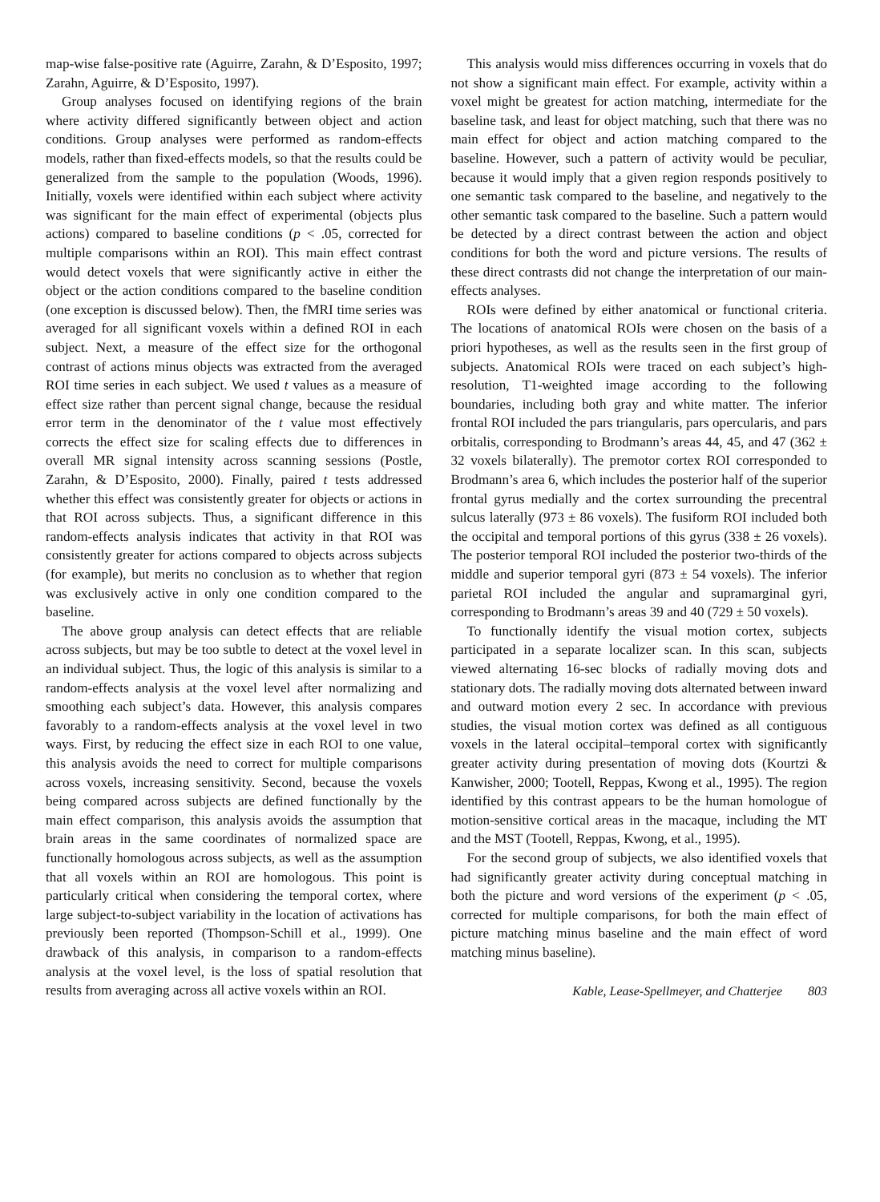map-wise false-positive rate (Aguirre, Zarahn, & D’Esposito, 1997; Zarahn, Aguirre, & D’Esposito, 1997).
Group analyses focused on identifying regions of the brain where activity differed significantly between object and action conditions. Group analyses were performed as random-effects models, rather than fixed-effects models, so that the results could be generalized from the sample to the population (Woods, 1996). Initially, voxels were identified within each subject where activity was significant for the main effect of experimental (objects plus actions) compared to baseline conditions (p < .05, corrected for multiple comparisons within an ROI). This main effect contrast would detect voxels that were significantly active in either the object or the action conditions compared to the baseline condition (one exception is discussed below). Then, the fMRI time series was averaged for all significant voxels within a defined ROI in each subject. Next, a measure of the effect size for the orthogonal contrast of actions minus objects was extracted from the averaged ROI time series in each subject. We used t values as a measure of effect size rather than percent signal change, because the residual error term in the denominator of the t value most effectively corrects the effect size for scaling effects due to differences in overall MR signal intensity across scanning sessions (Postle, Zarahn, & D’Esposito, 2000). Finally, paired t tests addressed whether this effect was consistently greater for objects or actions in that ROI across subjects. Thus, a significant difference in this random-effects analysis indicates that activity in that ROI was consistently greater for actions compared to objects across subjects (for example), but merits no conclusion as to whether that region was exclusively active in only one condition compared to the baseline.
The above group analysis can detect effects that are reliable across subjects, but may be too subtle to detect at the voxel level in an individual subject. Thus, the logic of this analysis is similar to a random-effects analysis at the voxel level after normalizing and smoothing each subject’s data. However, this analysis compares favorably to a random-effects analysis at the voxel level in two ways. First, by reducing the effect size in each ROI to one value, this analysis avoids the need to correct for multiple comparisons across voxels, increasing sensitivity. Second, because the voxels being compared across subjects are defined functionally by the main effect comparison, this analysis avoids the assumption that brain areas in the same coordinates of normalized space are functionally homologous across subjects, as well as the assumption that all voxels within an ROI are homologous. This point is particularly critical when considering the temporal cortex, where large subject-to-subject variability in the location of activations has previously been reported (Thompson-Schill et al., 1999). One drawback of this analysis, in comparison to a random-effects analysis at the voxel level, is the loss of spatial resolution that results from averaging across all active voxels within an ROI.
This analysis would miss differences occurring in voxels that do not show a significant main effect. For example, activity within a voxel might be greatest for action matching, intermediate for the baseline task, and least for object matching, such that there was no main effect for object and action matching compared to the baseline. However, such a pattern of activity would be peculiar, because it would imply that a given region responds positively to one semantic task compared to the baseline, and negatively to the other semantic task compared to the baseline. Such a pattern would be detected by a direct contrast between the action and object conditions for both the word and picture versions. The results of these direct contrasts did not change the interpretation of our main-effects analyses.
ROIs were defined by either anatomical or functional criteria. The locations of anatomical ROIs were chosen on the basis of a priori hypotheses, as well as the results seen in the first group of subjects. Anatomical ROIs were traced on each subject’s high-resolution, T1-weighted image according to the following boundaries, including both gray and white matter. The inferior frontal ROI included the pars triangularis, pars opercularis, and pars orbitalis, corresponding to Brodmann’s areas 44, 45, and 47 (362 ± 32 voxels bilaterally). The premotor cortex ROI corresponded to Brodmann’s area 6, which includes the posterior half of the superior frontal gyrus medially and the cortex surrounding the precentral sulcus laterally (973 ± 86 voxels). The fusiform ROI included both the occipital and temporal portions of this gyrus (338 ± 26 voxels). The posterior temporal ROI included the posterior two-thirds of the middle and superior temporal gyri (873 ± 54 voxels). The inferior parietal ROI included the angular and supramarginal gyri, corresponding to Brodmann’s areas 39 and 40 (729 ± 50 voxels).
To functionally identify the visual motion cortex, subjects participated in a separate localizer scan. In this scan, subjects viewed alternating 16-sec blocks of radially moving dots and stationary dots. The radially moving dots alternated between inward and outward motion every 2 sec. In accordance with previous studies, the visual motion cortex was defined as all contiguous voxels in the lateral occipital–temporal cortex with significantly greater activity during presentation of moving dots (Kourtzi & Kanwisher, 2000; Tootell, Reppas, Kwong et al., 1995). The region identified by this contrast appears to be the human homologue of motion-sensitive cortical areas in the macaque, including the MT and the MST (Tootell, Reppas, Kwong, et al., 1995).
For the second group of subjects, we also identified voxels that had significantly greater activity during conceptual matching in both the picture and word versions of the experiment (p < .05, corrected for multiple comparisons, for both the main effect of picture matching minus baseline and the main effect of word matching minus baseline).
Kable, Lease-Spellmeyer, and Chatterjee 803